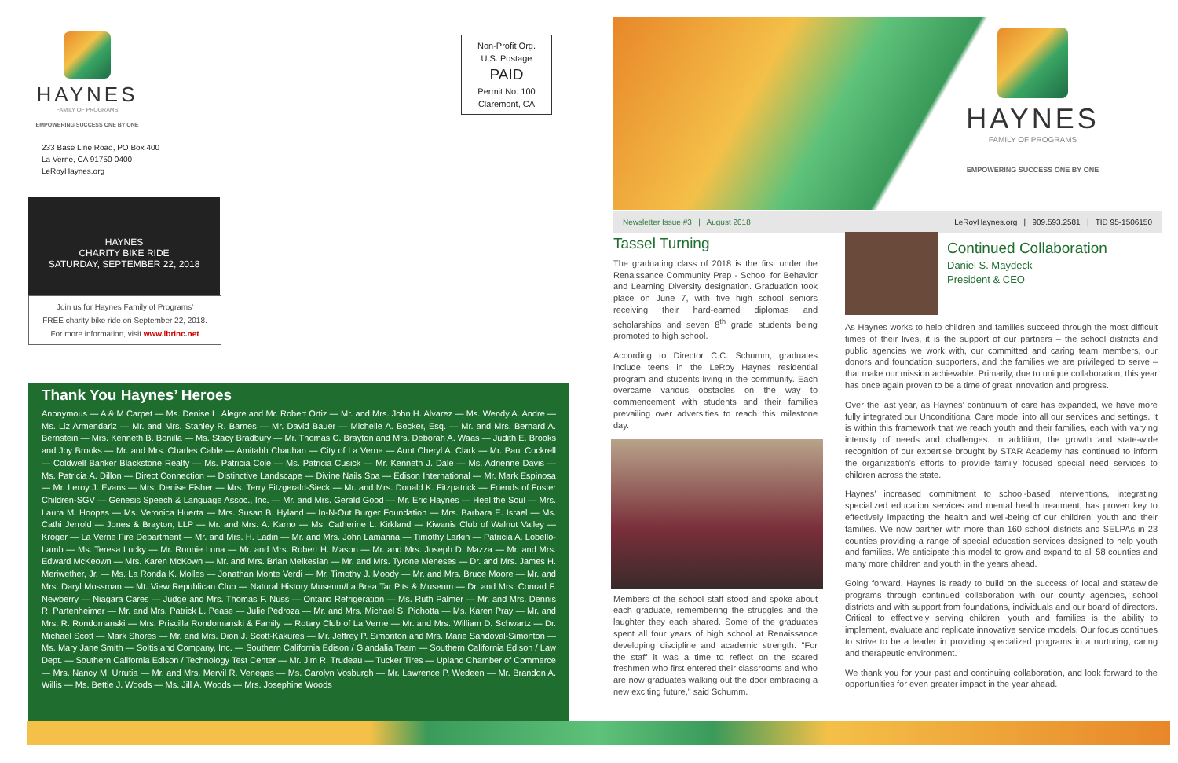HAYNES
FAMILY OF PROGRAMS
EMPOWERING SUCCESS ONE BY ONE
233 Base Line Road, PO Box 400
La Verne, CA 91750-0400
LeRoyHaynes.org
HAYNES
CHARITY BIKE RIDE
SATURDAY, SEPTEMBER 22, 2018
Join us for Haynes Family of Programs'
FREE charity bike ride on September 22, 2018.
For more information, visit www.lbrinc.net
Non-Profit Org.
U.S. Postage
PAID
Permit No. 100
Claremont, CA
Thank You Haynes’ Heroes
Anonymous — A & M Carpet — Ms. Denise L. Alegre and Mr. Robert Ortiz — Mr. and Mrs. John H. Alvarez — Ms. Wendy A. Andre — Ms. Liz Armendariz — Mr. and Mrs. Stanley R. Barnes — Mr. David Bauer — Michelle A. Becker, Esq. — Mr. and Mrs. Bernard A. Bernstein — Mrs. Kenneth B. Bonilla — Ms. Stacy Bradbury — Mr. Thomas C. Brayton and Mrs. Deborah A. Waas — Judith E. Brooks and Joy Brooks — Mr. and Mrs. Charles Cable — Amitabh Chauhan — City of La Verne — Aunt Cheryl A. Clark — Mr. Paul Cockrell — Coldwell Banker Blackstone Realty — Ms. Patricia Cole — Ms. Patricia Cusick — Mr. Kenneth J. Dale — Ms. Adrienne Davis — Ms. Patricia A. Dillon — Direct Connection — Distinctive Landscape — Divine Nails Spa — Edison International — Mr. Mark Espinosa — Mr. Leroy J. Evans — Mrs. Denise Fisher — Mrs. Terry Fitzgerald-Sieck — Mr. and Mrs. Donald K. Fitzpatrick — Friends of Foster Children-SGV — Genesis Speech & Language Assoc., Inc. — Mr. and Mrs. Gerald Good — Mr. Eric Haynes — Heel the Soul — Mrs. Laura M. Hoopes — Ms. Veronica Huerta — Mrs. Susan B. Hyland — In-N-Out Burger Foundation — Mrs. Barbara E. Israel — Ms. Cathi Jerrold — Jones & Brayton, LLP — Mr. and Mrs. A. Karno — Ms. Catherine L. Kirkland — Kiwanis Club of Walnut Valley — Kroger — La Verne Fire Department — Mr. and Mrs. H. Ladin — Mr. and Mrs. John Lamanna — Timothy Larkin — Patricia A. Lobello-Lamb — Ms. Teresa Lucky — Mr. Ronnie Luna — Mr. and Mrs. Robert H. Mason — Mr. and Mrs. Joseph D. Mazza — Mr. and Mrs. Edward McKeown — Mrs. Karen McKown — Mr. and Mrs. Brian Melkesian — Mr. and Mrs. Tyrone Meneses — Dr. and Mrs. James H. Meriwether, Jr. — Ms. La Ronda K. Molles — Jonathan Monte Verdi — Mr. Timothy J. Moody — Mr. and Mrs. Bruce Moore — Mr. and Mrs. Daryl Mossman — Mt. View Republican Club — Natural History Museum/La Brea Tar Pits & Museum — Dr. and Mrs. Conrad F. Newberry — Niagara Cares — Judge and Mrs. Thomas F. Nuss — Ontario Refrigeration — Ms. Ruth Palmer — Mr. and Mrs. Dennis R. Partenheimer — Mr. and Mrs. Patrick L. Pease — Julie Pedroza — Mr. and Mrs. Michael S. Pichotta — Ms. Karen Pray — Mr. and Mrs. R. Rondomanski — Mrs. Priscilla Rondomanski & Family — Rotary Club of La Verne — Mr. and Mrs. William D. Schwartz — Dr. Michael Scott — Mark Shores — Mr. and Mrs. Dion J. Scott-Kakures — Mr. Jeffrey P. Simonton and Mrs. Marie Sandoval-Simonton — Ms. Mary Jane Smith — Soltis and Company, Inc. — Southern California Edison / Giandalia Team — Southern California Edison / Law Dept. — Southern California Edison / Technology Test Center — Mr. Jim R. Trudeau — Tucker Tires — Upland Chamber of Commerce — Mrs. Nancy M. Urrutia — Mr. and Mrs. Mervil R. Venegas — Ms. Carolyn Vosburgh — Mr. Lawrence P. Wedeen — Mr. Brandon A. Willis — Ms. Bettie J. Woods — Ms. Jill A. Woods — Mrs. Josephine Woods
HAYNES
FAMILY OF PROGRAMS
EMPOWERING SUCCESS ONE BY ONE
Newsletter Issue #3 | August 2018 LeRoyHaynes.org | 909.593.2581 | TID 95-1506150
Tassel Turning
The graduating class of 2018 is the first under the Renaissance Community Prep - School for Behavior and Learning Diversity designation. Graduation took place on June 7, with five high school seniors receiving their hard-earned diplomas and scholarships and seven 8<sup>th</sup> grade students being promoted to high school.
According to Director C.C. Schumm, graduates include teens in the LeRoy Haynes residential program and students living in the community. Each overcame various obstacles on the way to commencement with students and their families prevailing over adversities to reach this milestone day.
Members of the school staff stood and spoke about each graduate, remembering the struggles and the laughter they each shared. Some of the graduates spent all four years of high school at Renaissance developing discipline and academic strength. "For the staff it was a time to reflect on the scared freshmen who first entered their classrooms and who are now graduates walking out the door embracing a new exciting future," said Schumm.
Continued Collaboration
Daniel S. Maydeck
President & CEO
As Haynes works to help children and families succeed through the most difficult times of their lives, it is the support of our partners – the school districts and public agencies we work with, our committed and caring team members, our donors and foundation supporters, and the families we are privileged to serve – that make our mission achievable. Primarily, due to unique collaboration, this year has once again proven to be a time of great innovation and progress.
Over the last year, as Haynes’ continuum of care has expanded, we have more fully integrated our Unconditional Care model into all our services and settings. It is within this framework that we reach youth and their families, each with varying intensity of needs and challenges. In addition, the growth and state-wide recognition of our expertise brought by STAR Academy has continued to inform the organization’s efforts to provide family focused special need services to children across the state.
Haynes’ increased commitment to school-based interventions, integrating specialized education services and mental health treatment, has proven key to effectively impacting the health and well-being of our children, youth and their families. We now partner with more than 160 school districts and SELPAs in 23 counties providing a range of special education services designed to help youth and families. We anticipate this model to grow and expand to all 58 counties and many more children and youth in the years ahead.
Going forward, Haynes is ready to build on the success of local and statewide programs through continued collaboration with our county agencies, school districts and with support from foundations, individuals and our board of directors. Critical to effectively serving children, youth and families is the ability to implement, evaluate and replicate innovative service models. Our focus continues to strive to be a leader in providing specialized programs in a nurturing, caring and therapeutic environment.
We thank you for your past and continuing collaboration, and look forward to the opportunities for even greater impact in the year ahead.